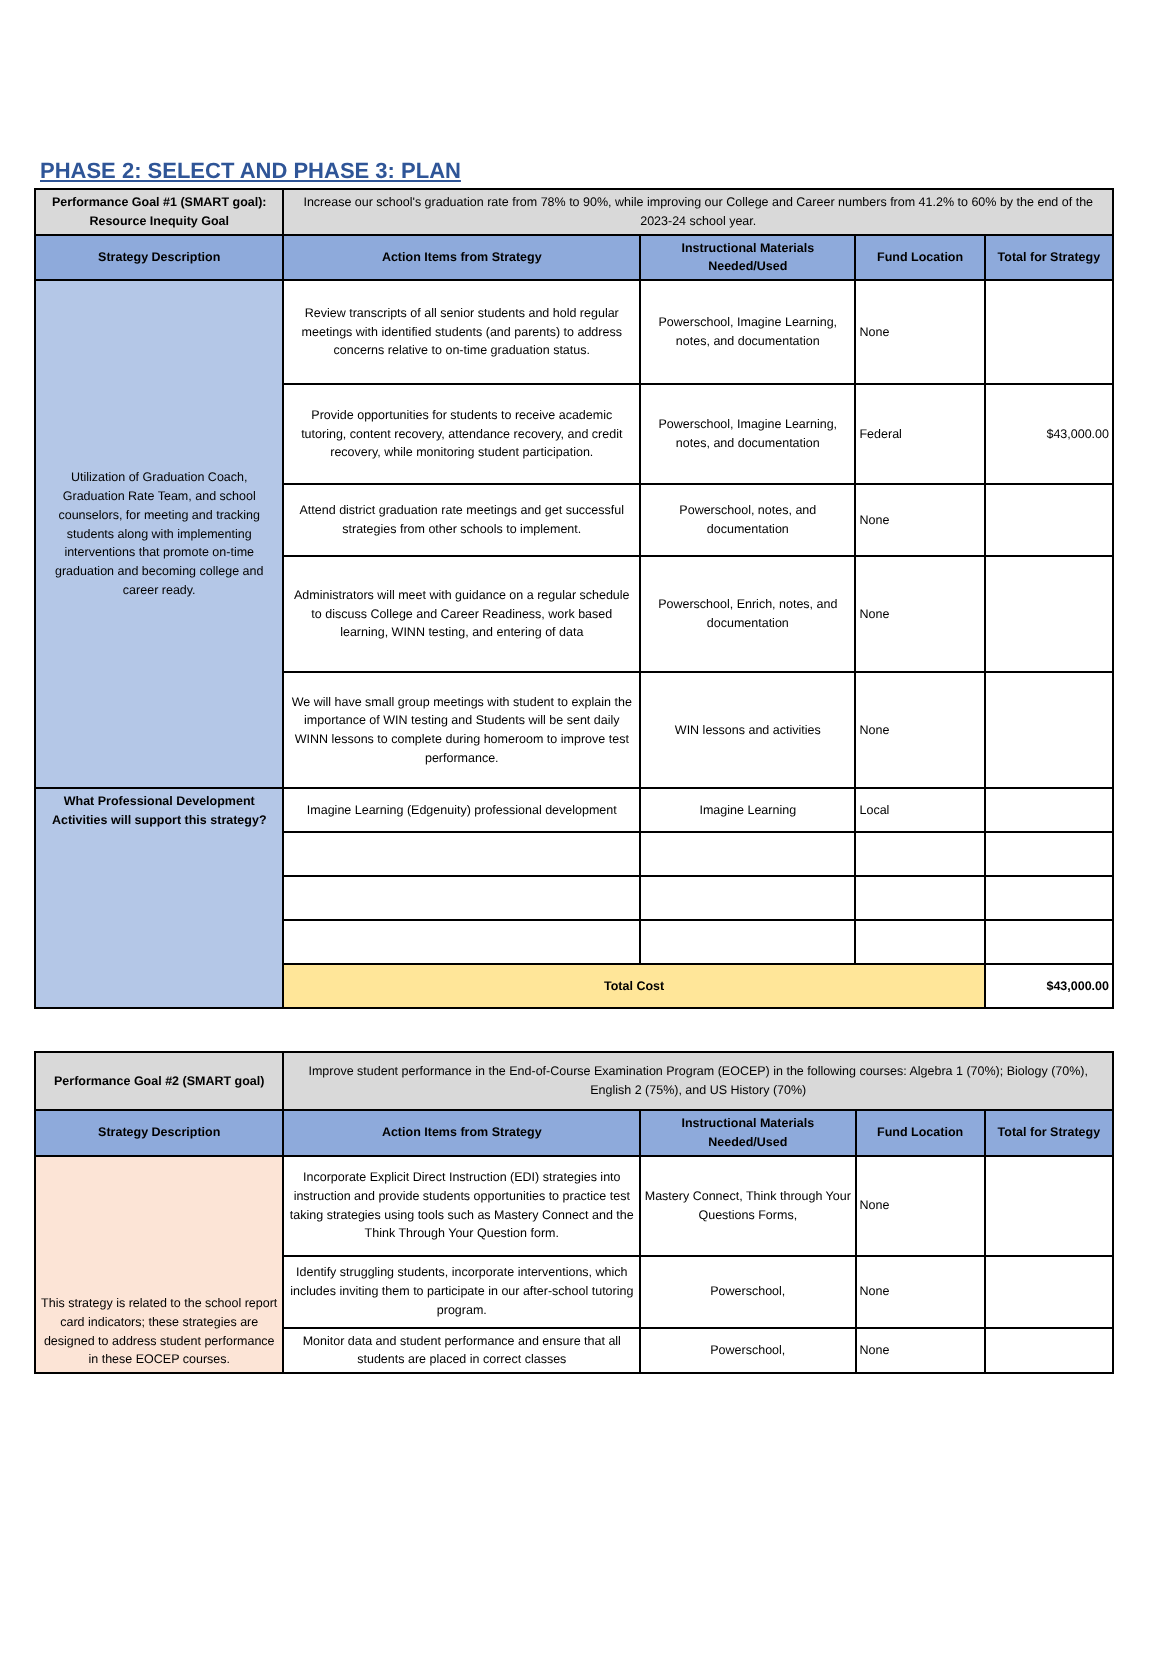PHASE 2: SELECT AND PHASE 3: PLAN
| Performance Goal #1 (SMART goal): Resource Inequity Goal | Increase our school's graduation rate from 78% to 90%, while improving our College and Career numbers from 41.2% to 60% by the end of the 2023-24 school year. | | | |
| Strategy Description | Action Items from Strategy | Instructional Materials Needed/Used | Fund Location | Total for Strategy |
| Utilization of Graduation Coach, Graduation Rate Team, and school counselors, for meeting and tracking students along with implementing interventions that promote on-time graduation and becoming college and career ready. | Review transcripts of all senior students and hold regular meetings with identified students (and parents) to address concerns relative to on-time graduation status. | Powerschool, Imagine Learning, notes, and documentation | None | |
| | Provide opportunities for students to receive academic tutoring, content recovery, attendance recovery, and credit recovery, while monitoring student participation. | Powerschool, Imagine Learning, notes, and documentation | Federal | $43,000.00 |
| | Attend district graduation rate meetings and get successful strategies from other schools to implement. | Powerschool, notes, and documentation | None | |
| | Administrators will meet with guidance on a regular schedule to discuss College and Career Readiness, work based learning, WINN testing, and entering of data | Powerschool, Enrich, notes, and documentation | None | |
| | We will have small group meetings with student to explain the importance of WIN testing and Students will be sent daily WINN lessons to complete during homeroom to improve test performance. | WIN lessons and activities | None | |
| What Professional Development Activities will support this strategy? | Imagine Learning (Edgenuity) professional development | Imagine Learning | Local | |
| | Total Cost | | | $43,000.00 |
| Performance Goal #2 (SMART goal) | Improve student performance in the End-of-Course Examination Program (EOCEP) in the following courses: Algebra 1 (70%); Biology (70%), English 2 (75%), and US History (70%) | | | |
| Strategy Description | Action Items from Strategy | Instructional Materials Needed/Used | Fund Location | Total for Strategy |
| This strategy is related to the school report card indicators; these strategies are designed to address student performance in these EOCEP courses. | Incorporate Explicit Direct Instruction (EDI) strategies into instruction and provide students opportunities to practice test taking strategies using tools such as Mastery Connect and the Think Through Your Question form. | Mastery Connect, Think through Your Questions Forms, | None | |
| | Identify struggling students, incorporate interventions, which includes inviting them to participate in our after-school tutoring program. | Powerschool, | None | |
| | Monitor data and student performance and ensure that all students are placed in correct classes | Powerschool, | None | |